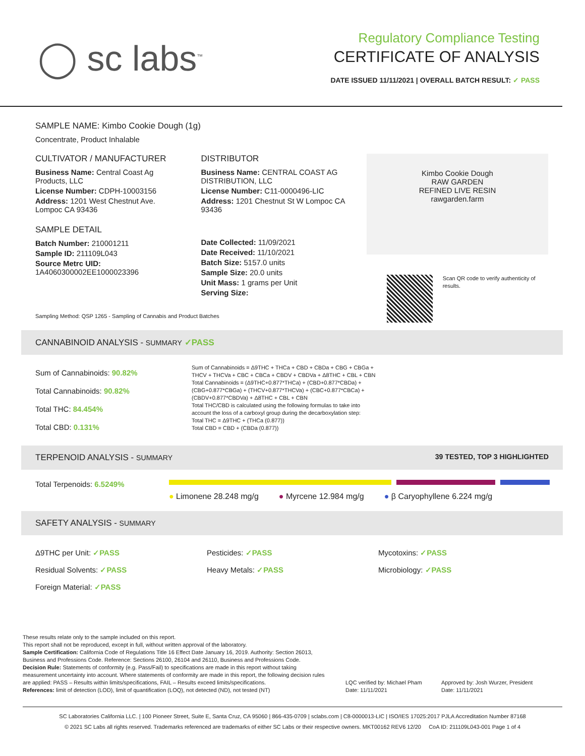◯ sc labs<sup>™</sup>
Regulatory Compliance Testing
CERTIFICATE OF ANALYSIS
DATE ISSUED 11/11/2021 | OVERALL BATCH RESULT: ✓ PASS
SAMPLE NAME: Kimbo Cookie Dough (1g)
Concentrate, Product Inhalable
CULTIVATOR / MANUFACTURER
Business Name: Central Coast Ag Products, LLC
License Number: CDPH-10003156
Address: 1201 West Chestnut Ave. Lompoc CA 93436
SAMPLE DETAIL
Batch Number: 210001211
Sample ID: 211109L043
Source Metrc UID:
1A4060300002EE1000023396
DISTRIBUTOR
Business Name: CENTRAL COAST AG DISTRIBUTION, LLC
License Number: C11-0000496-LIC
Address: 1201 Chestnut St W Lompoc CA 93436
Date Collected: 11/09/2021
Date Received: 11/10/2021
Batch Size: 5157.0 units
Sample Size: 20.0 units
Unit Mass: 1 grams per Unit
Serving Size:
Kimbo Cookie Dough
RAW GARDEN
REFINED LIVE RESIN
rawgarden.farm
Scan QR code to verify authenticity of results.
Sampling Method: QSP 1265 - Sampling of Cannabis and Product Batches
CANNABINOID ANALYSIS - SUMMARY ✓PASS
Sum of Cannabinoids: 90.82%
Total Cannabinoids: 90.82%
Total THC: 84.454%
Total CBD: 0.131%
Sum of Cannabinoids = Δ9THC + THCa + CBD + CBDa + CBG + CBGa + THCV + THCVa + CBC + CBCa + CBDV + CBDVa + Δ8THC + CBL + CBN
Total Cannabinoids = (Δ9THC+0.877*THCa) + (CBD+0.877*CBDa) + (CBG+0.877*CBGa) + (THCV+0.877*THCVa) + (CBC+0.877*CBCa) + (CBDV+0.877*CBDVa) + Δ8THC + CBL + CBN
Total THC/CBD is calculated using the following formulas to take into account the loss of a carboxyl group during the decarboxylation step:
Total THC = Δ9THC + (THCa (0.877))
Total CBD = CBD + (CBDa (0.877))
TERPENOID ANALYSIS - SUMMARY 39 TESTED, TOP 3 HIGHLIGHTED
Total Terpenoids: 6.5249%
● Limonene 28.248 mg/g ● Myrcene 12.984 mg/g ● β Caryophyllene 6.224 mg/g
SAFETY ANALYSIS - SUMMARY
Δ9THC per Unit: ✓PASS Pesticides: ✓PASS Mycotoxins: ✓PASS
Residual Solvents: ✓PASS Heavy Metals: ✓PASS Microbiology: ✓PASS
Foreign Material: ✓PASS
These results relate only to the sample included on this report.
This report shall not be reproduced, except in full, without written approval of the laboratory.
Sample Certification: California Code of Regulations Title 16 Effect Date January 16, 2019. Authority: Section 26013, Business and Professions Code. Reference: Sections 26100, 26104 and 26110, Business and Professions Code.
Decision Rule: Statements of conformity (e.g. Pass/Fail) to specifications are made in this report without taking measurement uncertainty into account. Where statements of conformity are made in this report, the following decision rules are applied: PASS – Results within limits/specifications, FAIL – Results exceed limits/specifications.
References: limit of detection (LOD), limit of quantification (LOQ), not detected (ND), not tested (NT)
LQC verified by: Michael Pham
Date: 11/11/2021
Approved by: Josh Wurzer, President
Date: 11/11/2021
SC Laboratories California LLC. | 100 Pioneer Street, Suite E, Santa Cruz, CA 95060 | 866-435-0709 | sclabs.com | C8-0000013-LIC | ISO/IES 17025:2017 PJLA Accreditation Number 87168
© 2021 SC Labs all rights reserved. Trademarks referenced are trademarks of either SC Labs or their respective owners. MKT00162 REV6 12/20 CoA ID: 211109L043-001 Page 1 of 4